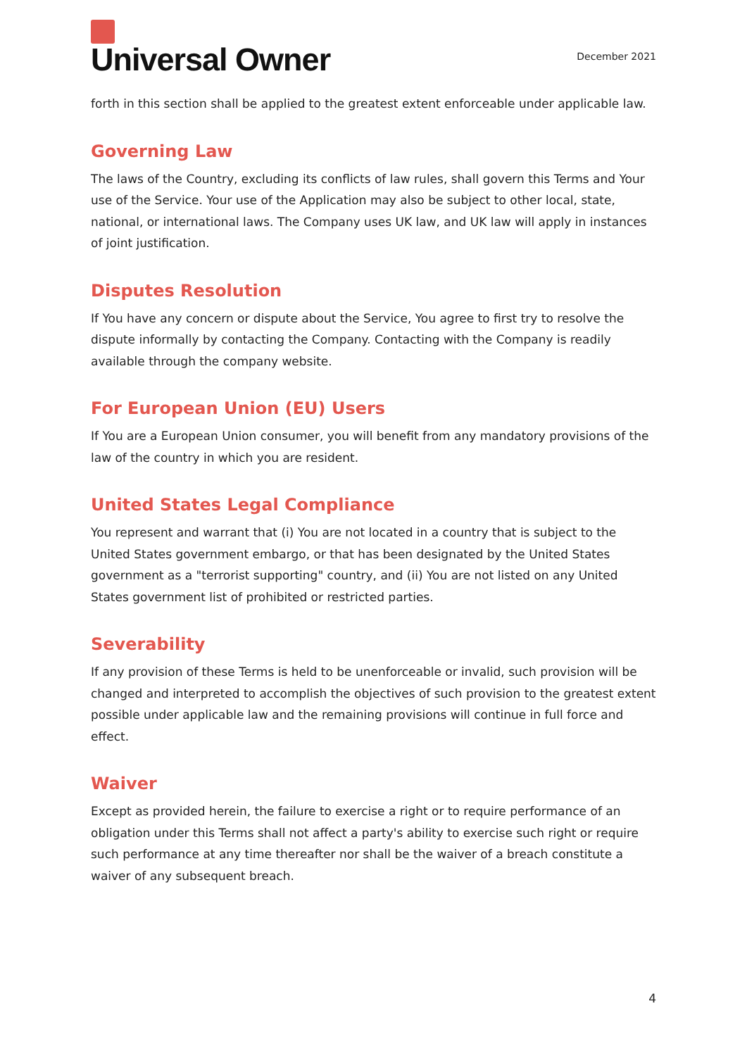Universal Owner
December 2021
forth in this section shall be applied to the greatest extent enforceable under applicable law.
Governing Law
The laws of the Country, excluding its conflicts of law rules, shall govern this Terms and Your use of the Service. Your use of the Application may also be subject to other local, state, national, or international laws. The Company uses UK law, and UK law will apply in instances of joint justification.
Disputes Resolution
If You have any concern or dispute about the Service, You agree to first try to resolve the dispute informally by contacting the Company. Contacting with the Company is readily available through the company website.
For European Union (EU) Users
If You are a European Union consumer, you will benefit from any mandatory provisions of the law of the country in which you are resident.
United States Legal Compliance
You represent and warrant that (i) You are not located in a country that is subject to the United States government embargo, or that has been designated by the United States government as a "terrorist supporting" country, and (ii) You are not listed on any United States government list of prohibited or restricted parties.
Severability
If any provision of these Terms is held to be unenforceable or invalid, such provision will be changed and interpreted to accomplish the objectives of such provision to the greatest extent possible under applicable law and the remaining provisions will continue in full force and effect.
Waiver
Except as provided herein, the failure to exercise a right or to require performance of an obligation under this Terms shall not affect a party's ability to exercise such right or require such performance at any time thereafter nor shall be the waiver of a breach constitute a waiver of any subsequent breach.
4